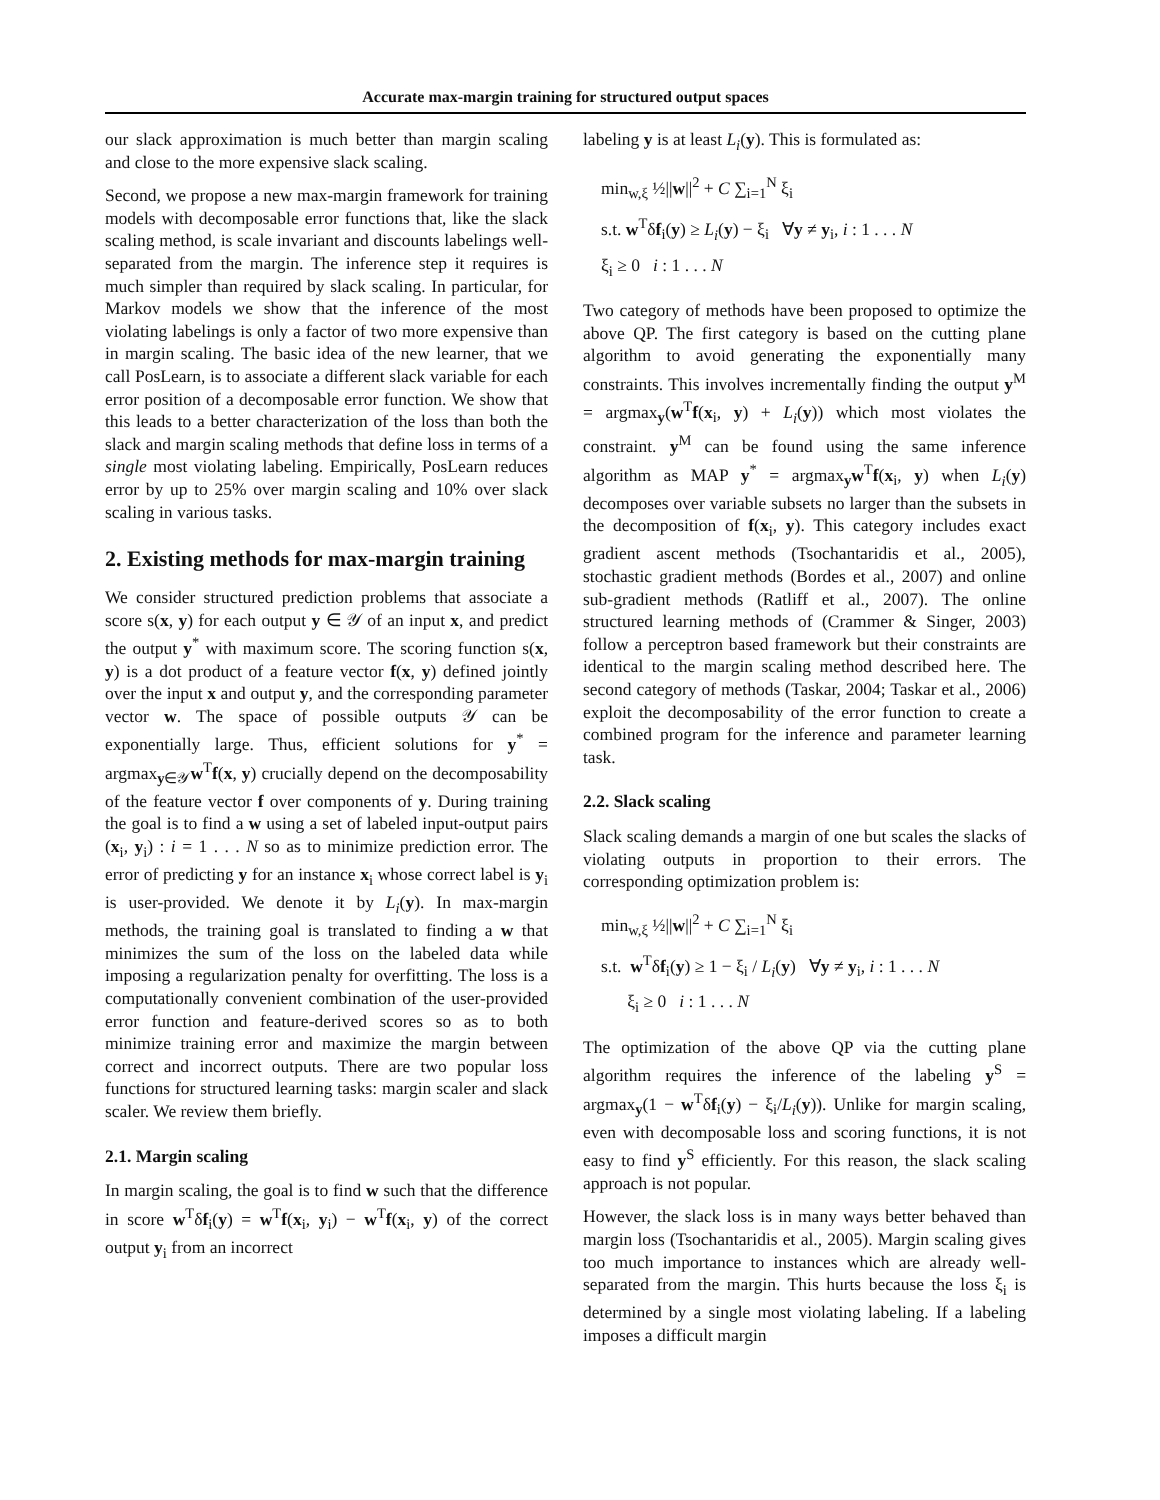Accurate max-margin training for structured output spaces
our slack approximation is much better than margin scaling and close to the more expensive slack scaling.
Second, we propose a new max-margin framework for training models with decomposable error functions that, like the slack scaling method, is scale invariant and discounts labelings well-separated from the margin. The inference step it requires is much simpler than required by slack scaling. In particular, for Markov models we show that the inference of the most violating labelings is only a factor of two more expensive than in margin scaling. The basic idea of the new learner, that we call PosLearn, is to associate a different slack variable for each error position of a decomposable error function. We show that this leads to a better characterization of the loss than both the slack and margin scaling methods that define loss in terms of a single most violating labeling. Empirically, PosLearn reduces error by up to 25% over margin scaling and 10% over slack scaling in various tasks.
2. Existing methods for max-margin training
We consider structured prediction problems that associate a score s(x, y) for each output y ∈ 𝒴 of an input x, and predict the output y<sup>*</sup> with maximum score. The scoring function s(x, y) is a dot product of a feature vector f(x, y) defined jointly over the input x and output y, and the corresponding parameter vector w. The space of possible outputs 𝒴 can be exponentially large. Thus, efficient solutions for y<sup>*</sup> = argmax<sub>y∈𝒴</sub>w<sup>T</sup>f(x, y) crucially depend on the decomposability of the feature vector f over components of y. During training the goal is to find a w using a set of labeled input-output pairs (x<sub>i</sub>, y<sub>i</sub>) : i = 1 . . . N so as to minimize prediction error. The error of predicting y for an instance x<sub>i</sub> whose correct label is y<sub>i</sub> is user-provided. We denote it by L<sub>i</sub>(y). In max-margin methods, the training goal is translated to finding a w that minimizes the sum of the loss on the labeled data while imposing a regularization penalty for overfitting. The loss is a computationally convenient combination of the user-provided error function and feature-derived scores so as to both minimize training error and maximize the margin between correct and incorrect outputs. There are two popular loss functions for structured learning tasks: margin scaler and slack scaler. We review them briefly.
2.1. Margin scaling
In margin scaling, the goal is to find w such that the difference in score w<sup>T</sup>δf<sub>i</sub>(y) = w<sup>T</sup>f(x<sub>i</sub>, y<sub>i</sub>) − w<sup>T</sup>f(x<sub>i</sub>, y) of the correct output y<sub>i</sub> from an incorrect
labeling y is at least L<sub>i</sub>(y). This is formulated as:
min<sub>w,ξ</sub> ½||w||<sup>2</sup> + C ∑<sub>i=1</sub><sup>N</sup> ξ<sub>i</sub>
s.t. w<sup>T</sup>δf<sub>i</sub>(y) ≥ L<sub>i</sub>(y) − ξ<sub>i</sub> ∀y ≠ y<sub>i</sub>, i : 1 . . . N
ξ<sub>i</sub> ≥ 0 i : 1 . . . N
Two category of methods have been proposed to optimize the above QP. The first category is based on the cutting plane algorithm to avoid generating the exponentially many constraints. This involves incrementally finding the output y<sup>M</sup> = argmax<sub>y</sub>(w<sup>T</sup>f(x<sub>i</sub>, y) + L<sub>i</sub>(y)) which most violates the constraint. y<sup>M</sup> can be found using the same inference algorithm as MAP y<sup>*</sup> = argmax<sub>y</sub>w<sup>T</sup>f(x<sub>i</sub>, y) when L<sub>i</sub>(y) decomposes over variable subsets no larger than the subsets in the decomposition of f(x<sub>i</sub>, y). This category includes exact gradient ascent methods (Tsochantaridis et al., 2005), stochastic gradient methods (Bordes et al., 2007) and online sub-gradient methods (Ratliff et al., 2007). The online structured learning methods of (Crammer & Singer, 2003) follow a perceptron based framework but their constraints are identical to the margin scaling method described here. The second category of methods (Taskar, 2004; Taskar et al., 2006) exploit the decomposability of the error function to create a combined program for the inference and parameter learning task.
2.2. Slack scaling
Slack scaling demands a margin of one but scales the slacks of violating outputs in proportion to their errors. The corresponding optimization problem is:
min<sub>w,ξ</sub> ½||w||<sup>2</sup> + C ∑<sub>i=1</sub><sup>N</sup> ξ<sub>i</sub>
s.t. w<sup>T</sup>δf<sub>i</sub>(y) ≥ 1 − ξ<sub>i</sub> / L<sub>i</sub>(y) ∀y ≠ y<sub>i</sub>, i : 1 . . . N
ξ<sub>i</sub> ≥ 0 i : 1 . . . N
The optimization of the above QP via the cutting plane algorithm requires the inference of the labeling y<sup>S</sup> = argmax<sub>y</sub>(1 − w<sup>T</sup>δf<sub>i</sub>(y) − ξ<sub>i</sub>/L<sub>i</sub>(y)). Unlike for margin scaling, even with decomposable loss and scoring functions, it is not easy to find y<sup>S</sup> efficiently. For this reason, the slack scaling approach is not popular.
However, the slack loss is in many ways better behaved than margin loss (Tsochantaridis et al., 2005). Margin scaling gives too much importance to instances which are already well-separated from the margin. This hurts because the loss ξ<sub>i</sub> is determined by a single most violating labeling. If a labeling imposes a difficult margin